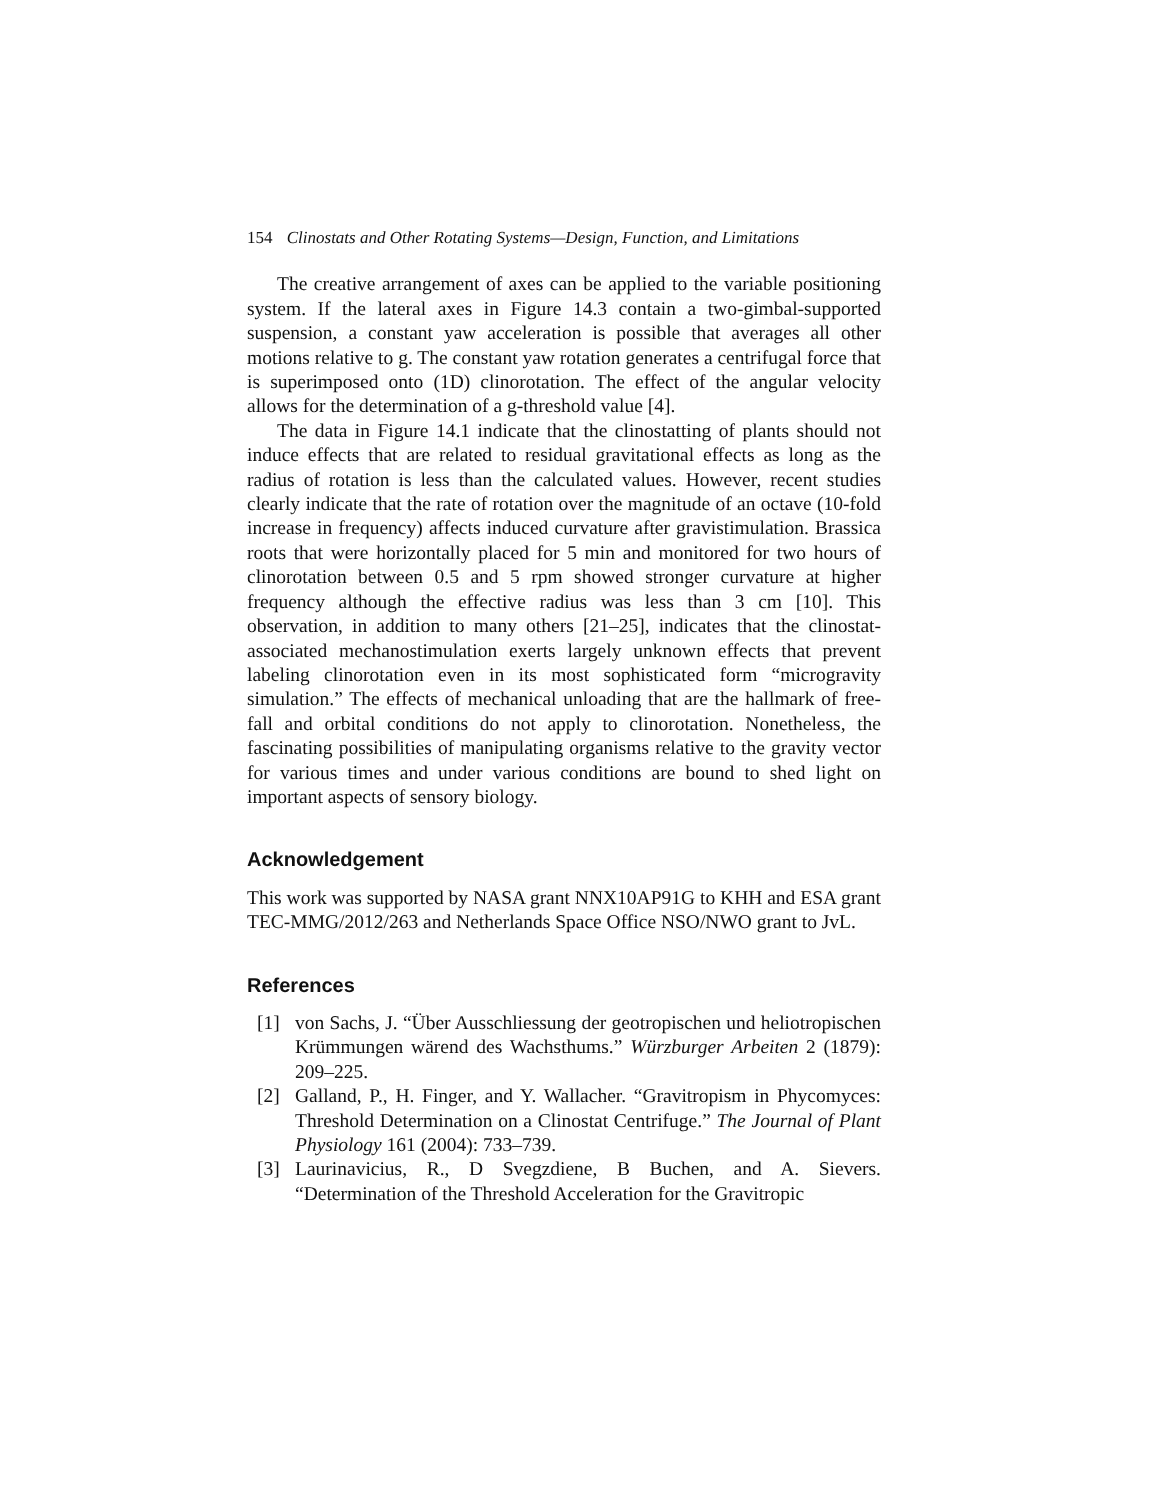154 Clinostats and Other Rotating Systems—Design, Function, and Limitations
The creative arrangement of axes can be applied to the variable positioning system. If the lateral axes in Figure 14.3 contain a two-gimbal-supported suspension, a constant yaw acceleration is possible that averages all other motions relative to g. The constant yaw rotation generates a centrifugal force that is superimposed onto (1D) clinorotation. The effect of the angular velocity allows for the determination of a g-threshold value [4].
The data in Figure 14.1 indicate that the clinostatting of plants should not induce effects that are related to residual gravitational effects as long as the radius of rotation is less than the calculated values. However, recent studies clearly indicate that the rate of rotation over the magnitude of an octave (10-fold increase in frequency) affects induced curvature after gravistimulation. Brassica roots that were horizontally placed for 5 min and monitored for two hours of clinorotation between 0.5 and 5 rpm showed stronger curvature at higher frequency although the effective radius was less than 3 cm [10]. This observation, in addition to many others [21–25], indicates that the clinostat-associated mechanostimulation exerts largely unknown effects that prevent labeling clinorotation even in its most sophisticated form “microgravity simulation.” The effects of mechanical unloading that are the hallmark of free-fall and orbital conditions do not apply to clinorotation. Nonetheless, the fascinating possibilities of manipulating organisms relative to the gravity vector for various times and under various conditions are bound to shed light on important aspects of sensory biology.
Acknowledgement
This work was supported by NASA grant NNX10AP91G to KHH and ESA grant TEC-MMG/2012/263 and Netherlands Space Office NSO/NWO grant to JvL.
References
[1] von Sachs, J. “Über Ausschliessung der geotropischen und heliotropischen Krümmungen wärend des Wachsthums.” Würzburger Arbeiten 2 (1879): 209–225.
[2] Galland, P., H. Finger, and Y. Wallacher. “Gravitropism in Phycomyces: Threshold Determination on a Clinostat Centrifuge.” The Journal of Plant Physiology 161 (2004): 733–739.
[3] Laurinavicius, R., D Svegzdiene, B Buchen, and A. Sievers. “Determination of the Threshold Acceleration for the Gravitropic